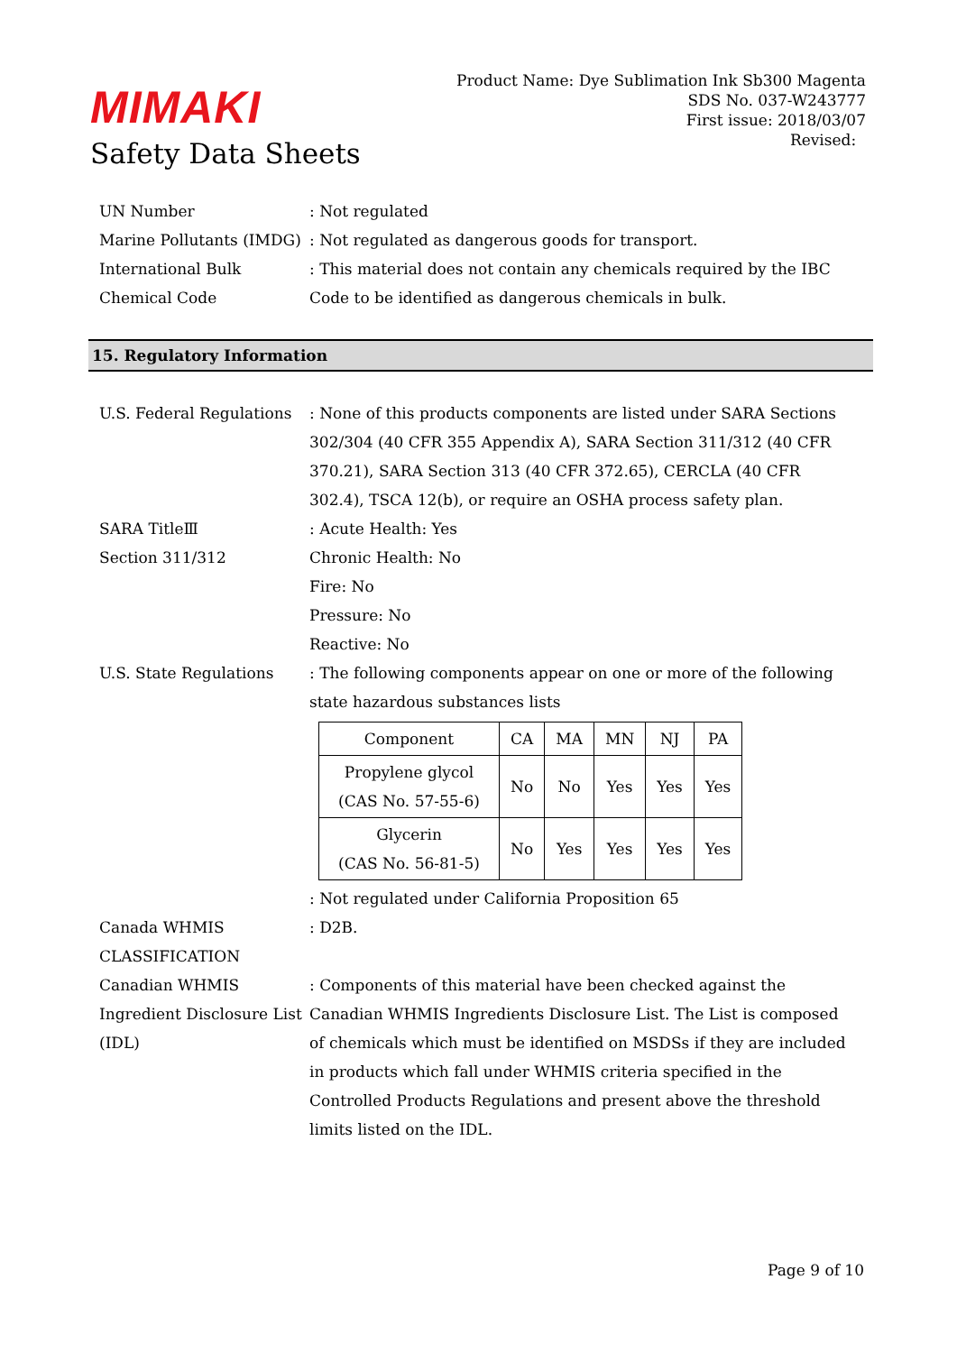MIMAKI
Safety Data Sheets
Product Name: Dye Sublimation Ink Sb300 Magenta
SDS No. 037-W243777
First issue: 2018/03/07
Revised:
UN Number : Not regulated
Marine Pollutants (IMDG)
: Not regulated as dangerous goods for transport.
International Bulk Chemical Code
: This material does not contain any chemicals required by the IBC Code to be identified as dangerous chemicals in bulk.
15. Regulatory Information
U.S. Federal Regulations
: None of this products components are listed under SARA Sections 302/304 (40 CFR 355 Appendix A), SARA Section 311/312 (40 CFR 370.21), SARA Section 313 (40 CFR 372.65), CERCLA (40 CFR 302.4), TSCA 12(b), or require an OSHA process safety plan.
SARA TitleⅢ
Section 311/312
: Acute Health: Yes
Chronic Health: No
Fire: No
Pressure: No
Reactive: No
U.S. State Regulations : The following components appear on one or more of the following state hazardous substances lists
| Component | CA | MA | MN | NJ | PA |
| --- | --- | --- | --- | --- | --- |
| Propylene glycol (CAS No. 57-55-6) | No | No | Yes | Yes | Yes |
| Glycerin (CAS No. 56-81-5) | No | Yes | Yes | Yes | Yes |
: Not regulated under California Proposition 65
Canada WHMIS CLASSIFICATION
: D2B.
Canadian WHMIS Ingredient Disclosure List (IDL)
: Components of this material have been checked against the Canadian WHMIS Ingredients Disclosure List. The List is composed of chemicals which must be identified on MSDSs if they are included in products which fall under WHMIS criteria specified in the Controlled Products Regulations and present above the threshold limits listed on the IDL.
Page 9 of 10